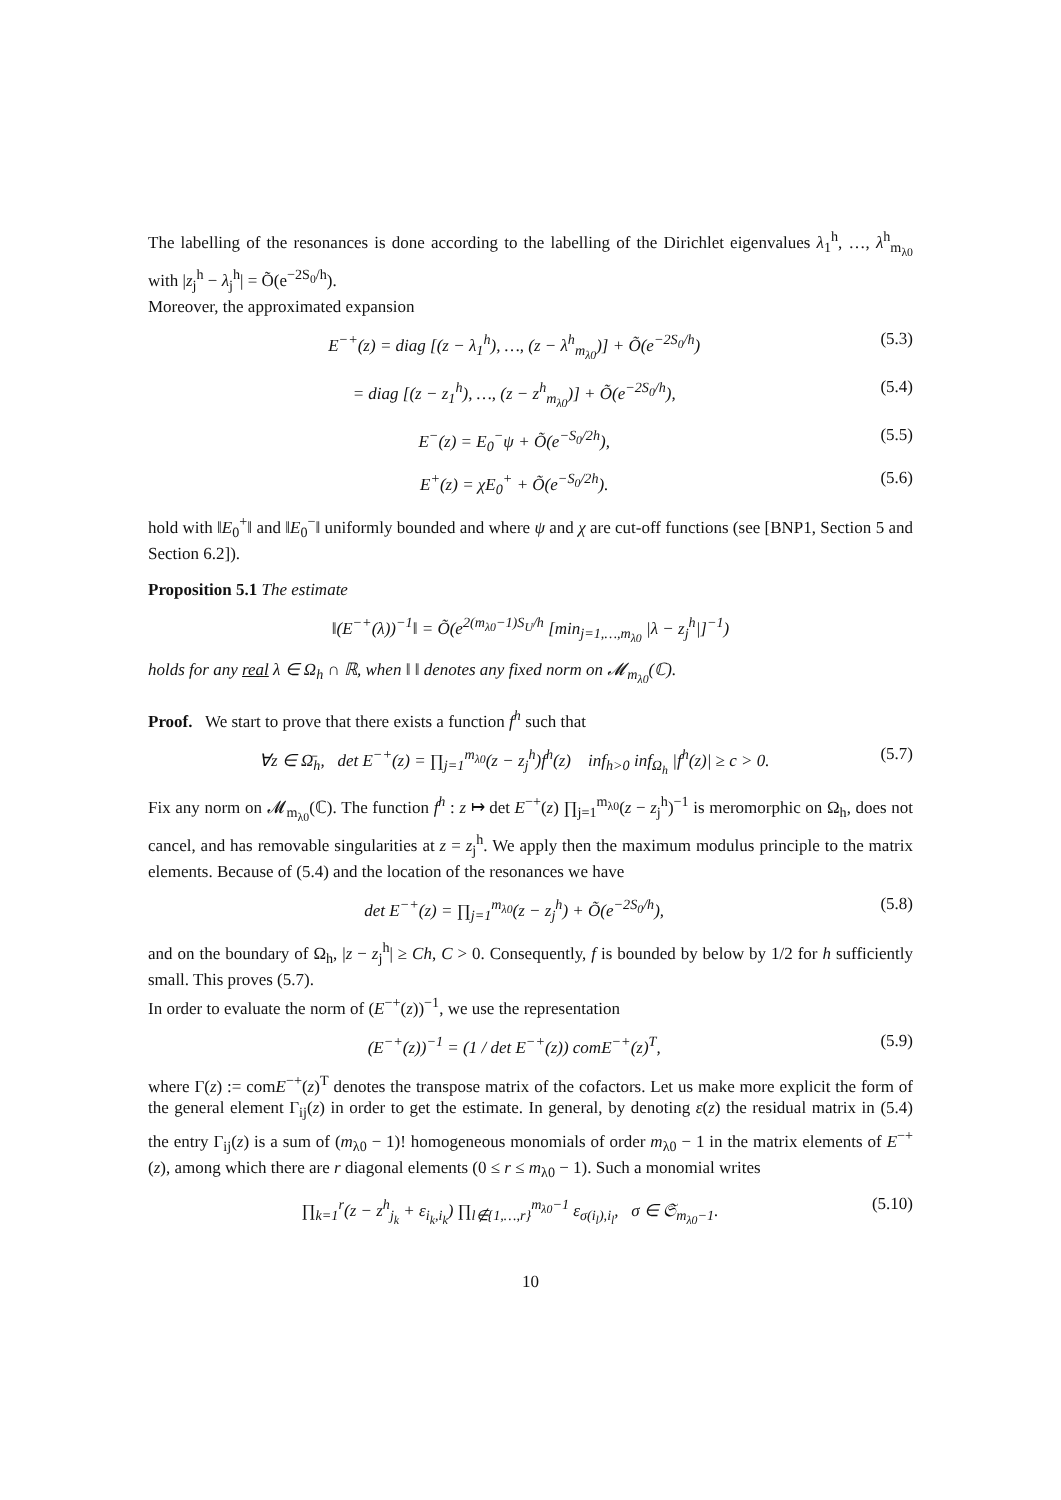The labelling of the resonances is done according to the labelling of the Dirichlet eigenvalues λ<sub>1</sub><sup>h</sup>, …, λ<sup>h</sup><sub>m<sub>λ0</sub></sub> with |z<sub>j</sub><sup>h</sup> − λ<sub>j</sub><sup>h</sup>| = Õ(e<sup>−2S<sub>0</sub>/h</sup>).
Moreover, the approximated expansion
E<sup>−+</sup>(z) = diag [(z − λ<sub>1</sub><sup>h</sup>), …, (z − λ<sup>h</sup><sub>m<sub>λ0</sub></sub>)] + Õ(e<sup>−2S<sub>0</sub>/h</sup>) (5.3)
= diag [(z − z<sub>1</sub><sup>h</sup>), …, (z − z<sup>h</sup><sub>m<sub>λ0</sub></sub>)] + Õ(e<sup>−2S<sub>0</sub>/h</sup>), (5.4)
E<sup>−</sup>(z) = E<sub>0</sub><sup>−</sup>ψ + Õ(e<sup>−S<sub>0</sub>/2h</sup>), (5.5)
E<sup>+</sup>(z) = χE<sub>0</sub><sup>+</sup> + Õ(e<sup>−S<sub>0</sub>/2h</sup>). (5.6)
hold with ‖E<sub>0</sub><sup>+</sup>‖ and ‖E<sub>0</sub><sup>−</sup>‖ uniformly bounded and where ψ and χ are cut-off functions (see [BNP1, Section 5 and Section 6.2]).
Proposition 5.1 The estimate
‖(E<sup>−+</sup>(λ))<sup>−1</sup>‖ = Õ(e<sup>2(m<sub>λ0</sub>−1)S<sub>U</sub>/h</sup> [min<sub>j=1,…,m<sub>λ0</sub></sub> |λ − z<sub>j</sub><sup>h</sup>|]<sup>−1</sup>)
holds for any real λ ∈ Ω<sub>h</sub> ∩ ℝ, when ‖ ‖ denotes any fixed norm on 𝓜<sub>m<sub>λ0</sub></sub>(ℂ).
Proof. We start to prove that there exists a function f<sup>h</sup> such that
∀z ∈ Ω̄<sub>h</sub>, det E<sup>−+</sup>(z) = ∏<sub>j=1</sub><sup>m<sub>λ0</sub></sup>(z − z<sub>j</sub><sup>h</sup>)f<sup>h</sup>(z) inf<sub>h>0</sub> inf<sub>Ω<sub>h</sub></sub> |f<sup>h</sup>(z)| ≥ c > 0. (5.7)
Fix any norm on 𝓜<sub>m<sub>λ0</sub></sub>(ℂ). The function f<sup>h</sup> : z ↦ det E<sup>−+</sup>(z) ∏<sub>j=1</sub><sup>m<sub>λ0</sub></sup>(z − z<sub>j</sub><sup>h</sup>)<sup>−1</sup> is meromorphic on Ω<sub>h</sub>, does not cancel, and has removable singularities at z = z<sub>j</sub><sup>h</sup>. We apply then the maximum modulus principle to the matrix elements. Because of (5.4) and the location of the resonances we have
det E<sup>−+</sup>(z) = ∏<sub>j=1</sub><sup>m<sub>λ0</sub></sup>(z − z<sub>j</sub><sup>h</sup>) + Õ(e<sup>−2S<sub>0</sub>/h</sup>), (5.8)
and on the boundary of Ω<sub>h</sub>, |z − z<sub>j</sub><sup>h</sup>| ≥ Ch, C > 0. Consequently, f is bounded by below by 1/2 for h sufficiently small. This proves (5.7).
In order to evaluate the norm of (E<sup>−+</sup>(z))<sup>−1</sup>, we use the representation
(E<sup>−+</sup>(z))<sup>−1</sup> = (1 / det E<sup>−+</sup>(z)) comE<sup>−+</sup>(z)<sup>T</sup>, (5.9)
where Γ(z) := comE<sup>−+</sup>(z)<sup>T</sup> denotes the transpose matrix of the cofactors. Let us make more explicit the form of the general element Γ<sub>ij</sub>(z) in order to get the estimate. In general, by denoting ε(z) the residual matrix in (5.4) the entry Γ<sub>ij</sub>(z) is a sum of (m<sub>λ0</sub> − 1)! homogeneous monomials of order m<sub>λ0</sub> − 1 in the matrix elements of E<sup>−+</sup>(z), among which there are r diagonal elements (0 ≤ r ≤ m<sub>λ0</sub> − 1). Such a monomial writes
∏<sub>k=1</sub><sup>r</sup>(z − z<sup>h</sup><sub>j<sub>k</sub></sub> + ε<sub>i<sub>k</sub>,i<sub>k</sub></sub>) ∏<sub>l∉{1,…,r}</sub><sup>m<sub>λ0</sub>−1</sup> ε<sub>σ(i<sub>l</sub>),i<sub>l</sub></sub>, σ ∈ 𝔖<sub>m<sub>λ0</sub>−1</sub>. (5.10)
10